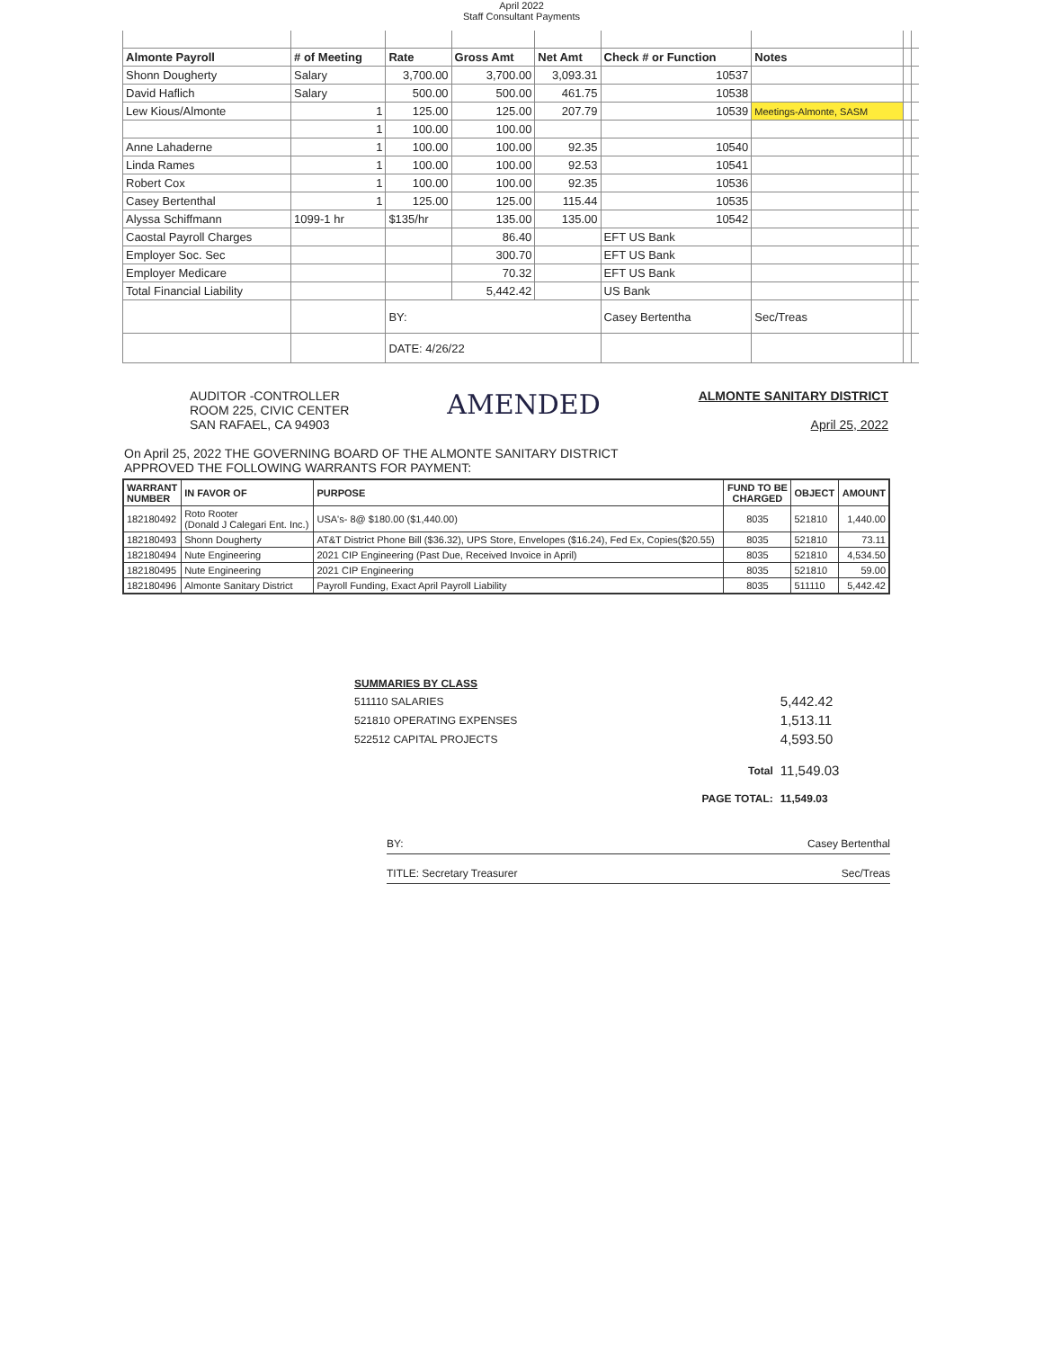April 2022
Staff Consultant Payments
| Almonte Payroll | # of Meeting | Rate | Gross Amt | Net Amt | Check # or Function | Notes | | |
| Shonn Dougherty | Salary | 3,700.00 | 3,700.00 | 3,093.31 | 10537 | | | |
| David Haflich | Salary | 500.00 | 500.00 | 461.75 | 10538 | | | |
| Lew Kious/Almonte | 1 | 125.00 | 125.00 | 207.79 | 10539 | Meetings-Almonte, SASM | | |
| | 1 | 100.00 | 100.00 | | | | | |
| Anne Lahaderne | 1 | 100.00 | 100.00 | 92.35 | 10540 | | | |
| Linda Rames | 1 | 100.00 | 100.00 | 92.53 | 10541 | | | |
| Robert Cox | 1 | 100.00 | 100.00 | 92.35 | 10536 | | | |
| Casey Bertenthal | 1 | 125.00 | 125.00 | 115.44 | 10535 | | | |
| Alyssa Schiffmann | 1099-1 hr | $135/hr | 135.00 | 135.00 | 10542 | | | |
| Caostal Payroll Charges | | | 86.40 | | EFT US Bank | | | |
| Employer Soc. Sec | | | 300.70 | | EFT US Bank | | | |
| Employer Medicare | | | 70.32 | | EFT US Bank | | | |
| Total Financial Liability | | | 5,442.42 | | US Bank | | | |
| | | BY: | | | Casey Bertentha | Sec/Treas | | |
| | | DATE: 4/26/22 | | | | | | |
AUDITOR -CONTROLLER
ROOM 225, CIVIC CENTER
SAN RAFAEL, CA 94903
AMENDED
ALMONTE SANITARY DISTRICT
April 25, 2022
On April 25, 2022 THE GOVERNING BOARD OF THE ALMONTE SANITARY DISTRICT
APPROVED THE FOLLOWING WARRANTS FOR PAYMENT:
| WARRANT NUMBER | IN FAVOR OF | PURPOSE | FUND TO BE CHARGED | OBJECT | AMOUNT |
| --- | --- | --- | --- | --- | --- |
| 182180492 | Roto Rooter (Donald J Calegari Ent. Inc.) | USA's- 8@ $180.00 ($1,440.00) | 8035 | 521810 | 1,440.00 |
| 182180493 | Shonn Dougherty | AT&T District Phone Bill ($36.32), UPS Store, Envelopes ($16.24), Fed Ex, Copies($20.55) | 8035 | 521810 | 73.11 |
| 182180494 | Nute Engineering | 2021 CIP Engineering (Past Due, Received Invoice in April) | 8035 | 521810 | 4,534.50 |
| 182180495 | Nute Engineering | 2021 CIP Engineering | 8035 | 521810 | 59.00 |
| 182180496 | Almonte Sanitary District | Payroll Funding, Exact April Payroll Liability | 8035 | 511110 | 5,442.42 |
| SUMMARIES BY CLASS | | |
| 511110 SALARIES | | 5,442.42 |
| 521810 OPERATING EXPENSES | | 1,513.11 |
| 522512 CAPITAL PROJECTS | | 4,593.50 |
| | Total | 11,549.03 |
| | PAGE TOTAL: | 11,549.03 |
BY: Casey Bertenthal
TITLE: Secretary Treasurer Sec/Treas